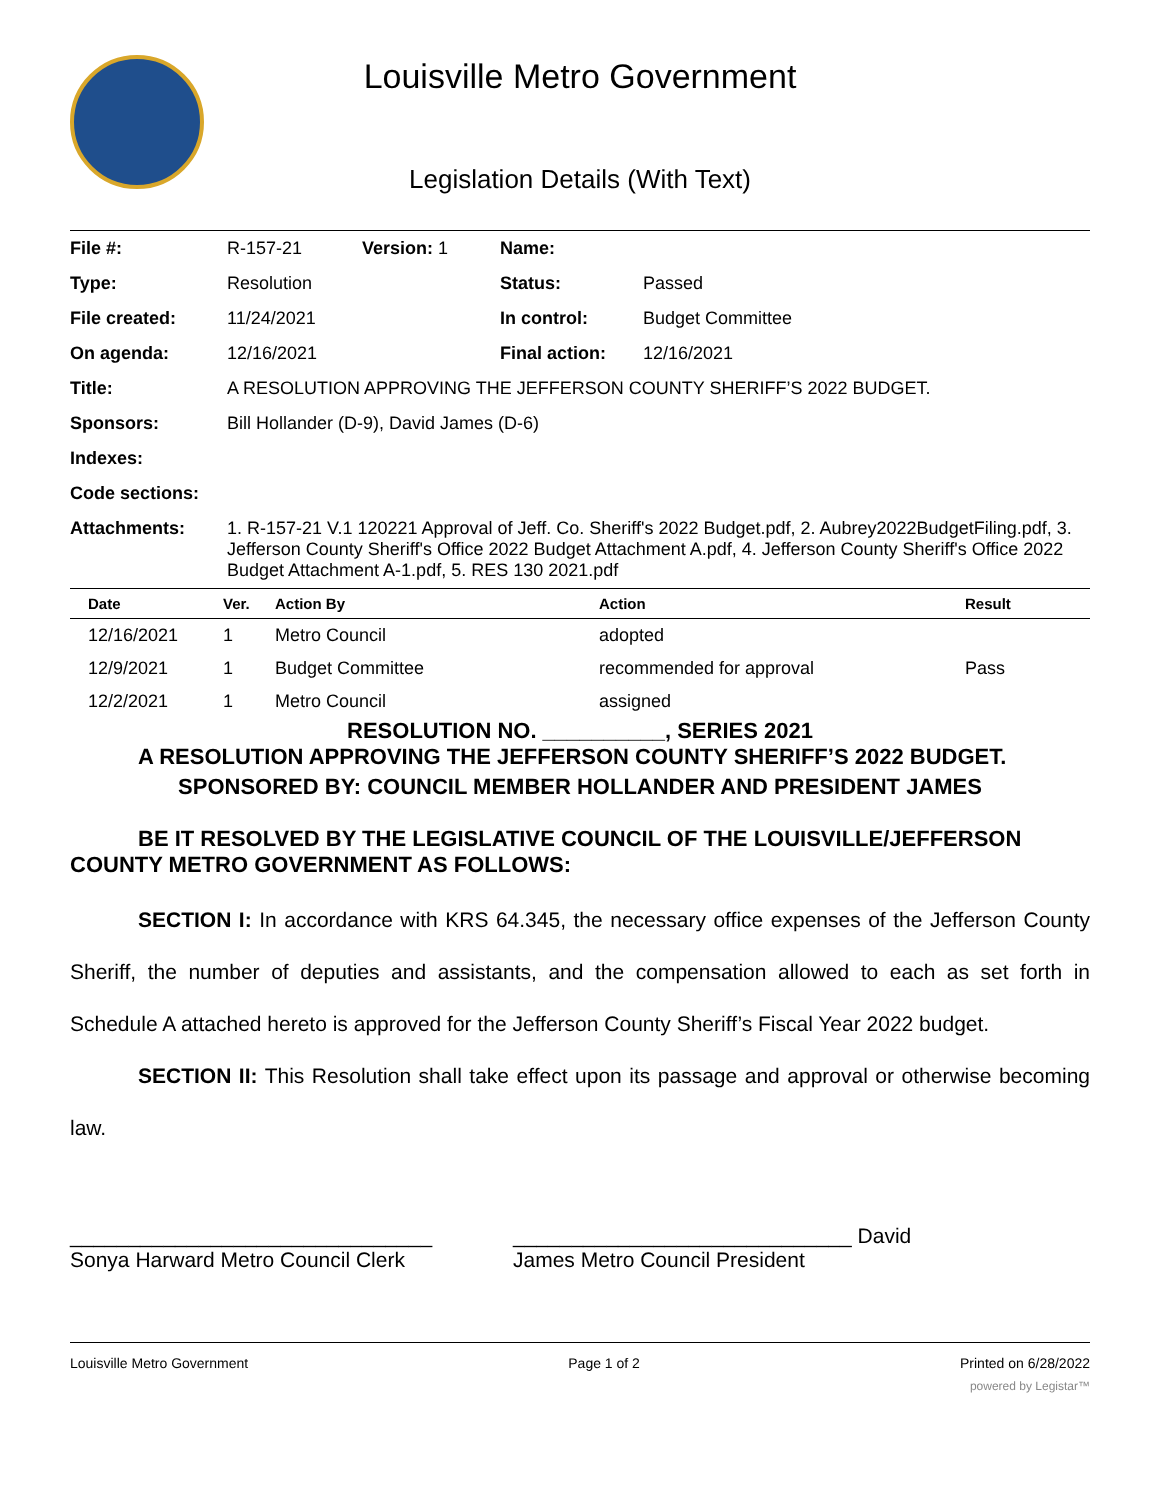Louisville Metro Government
Legislation Details (With Text)
| File #: | R-157-21 | Version: 1 | Name: | |
| Type: | Resolution | | Status: | Passed |
| File created: | 11/24/2021 | | In control: | Budget Committee |
| On agenda: | 12/16/2021 | | Final action: | 12/16/2021 |
| Title: | A RESOLUTION APPROVING THE JEFFERSON COUNTY SHERIFF’S 2022 BUDGET. | | | |
| Sponsors: | Bill Hollander (D-9), David James (D-6) | | | |
| Indexes: | | | | |
| Code sections: | | | | |
| Attachments: | 1. R-157-21 V.1 120221 Approval of Jeff. Co. Sheriff's 2022 Budget.pdf, 2. Aubrey2022BudgetFiling.pdf, 3. Jefferson County Sheriff's Office 2022 Budget Attachment A.pdf, 4. Jefferson County Sheriff's Office 2022 Budget Attachment A-1.pdf, 5. RES 130 2021.pdf | | | |
| Date | Ver. | Action By | Action | Result |
| --- | --- | --- | --- | --- |
| 12/16/2021 | 1 | Metro Council | adopted | |
| 12/9/2021 | 1 | Budget Committee | recommended for approval | Pass |
| 12/2/2021 | 1 | Metro Council | assigned | |
RESOLUTION NO. __________, SERIES 2021
A RESOLUTION APPROVING THE JEFFERSON COUNTY SHERIFF’S 2022 BUDGET.
SPONSORED BY: COUNCIL MEMBER HOLLANDER AND PRESIDENT JAMES
BE IT RESOLVED BY THE LEGISLATIVE COUNCIL OF THE LOUISVILLE/JEFFERSON COUNTY METRO GOVERNMENT AS FOLLOWS:
SECTION I: In accordance with KRS 64.345, the necessary office expenses of the Jefferson County Sheriff, the number of deputies and assistants, and the compensation allowed to each as set forth in Schedule A attached hereto is approved for the Jefferson County Sheriff’s Fiscal Year 2022 budget.
SECTION II: This Resolution shall take effect upon its passage and approval or otherwise becoming law.
_______________________________
Sonya Harward Metro Council Clerk
_____________________________ David
James Metro Council President
Louisville Metro Government Page 1 of 2 Printed on 6/28/2022
powered by Legistar™